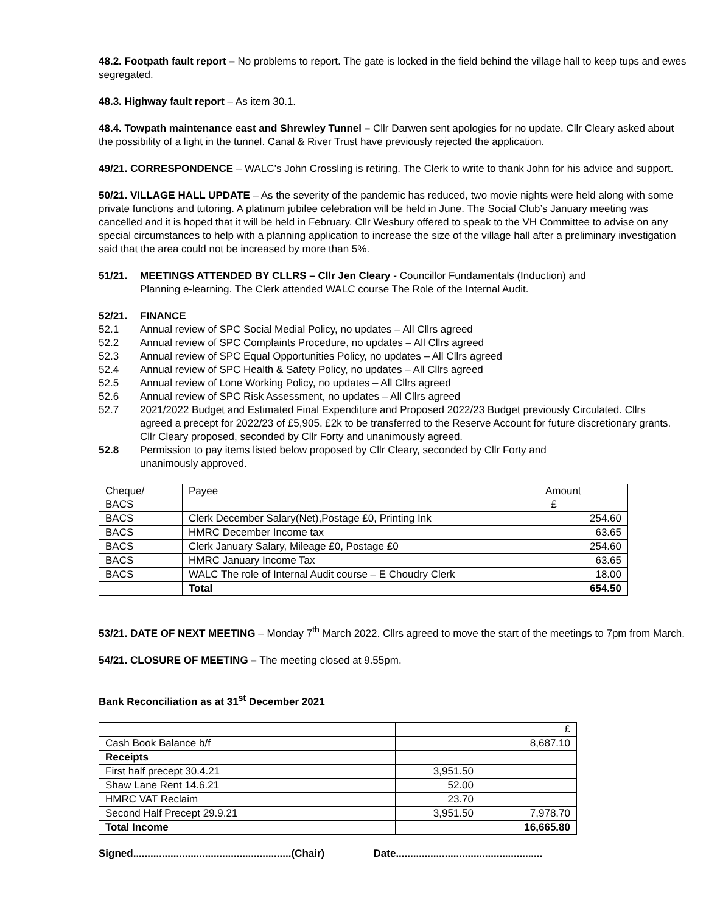48.2. Footpath fault report – No problems to report. The gate is locked in the field behind the village hall to keep tups and ewes segregated.
48.3. Highway fault report – As item 30.1.
48.4. Towpath maintenance east and Shrewley Tunnel – Cllr Darwen sent apologies for no update. Cllr Cleary asked about the possibility of a light in the tunnel. Canal & River Trust have previously rejected the application.
49/21. CORRESPONDENCE – WALC’s John Crossling is retiring. The Clerk to write to thank John for his advice and support.
50/21. VILLAGE HALL UPDATE – As the severity of the pandemic has reduced, two movie nights were held along with some private functions and tutoring. A platinum jubilee celebration will be held in June. The Social Club’s January meeting was cancelled and it is hoped that it will be held in February. Cllr Wesbury offered to speak to the VH Committee to advise on any special circumstances to help with a planning application to increase the size of the village hall after a preliminary investigation said that the area could not be increased by more than 5%.
51/21. MEETINGS ATTENDED BY CLLRS – Cllr Jen Cleary - Councillor Fundamentals (Induction) and Planning e-learning. The Clerk attended WALC course The Role of the Internal Audit.
52/21. FINANCE
52.1 Annual review of SPC Social Medial Policy, no updates – All Cllrs agreed
52.2 Annual review of SPC Complaints Procedure, no updates – All Cllrs agreed
52.3 Annual review of SPC Equal Opportunities Policy, no updates – All Cllrs agreed
52.4 Annual review of SPC Health & Safety Policy, no updates – All Cllrs agreed
52.5 Annual review of Lone Working Policy, no updates – All Cllrs agreed
52.6 Annual review of SPC Risk Assessment, no updates – All Cllrs agreed
52.7 2021/2022 Budget and Estimated Final Expenditure and Proposed 2022/23 Budget previously Circulated. Cllrs agreed a precept for 2022/23 of £5,905. £2k to be transferred to the Reserve Account for future discretionary grants. Cllr Cleary proposed, seconded by Cllr Forty and unanimously agreed.
52.8 Permission to pay items listed below proposed by Cllr Cleary, seconded by Cllr Forty and unanimously approved.
| Cheque/ BACS | Payee | Amount £ |
| BACS | Clerk December Salary(Net),Postage £0, Printing Ink | 254.60 |
| BACS | HMRC December Income tax | 63.65 |
| BACS | Clerk January Salary, Mileage £0, Postage £0 | 254.60 |
| BACS | HMRC January Income Tax | 63.65 |
| BACS | WALC The role of Internal Audit course – E Choudry Clerk | 18.00 |
| | Total | 654.50 |
53/21. DATE OF NEXT MEETING – Monday 7<sup>th</sup> March 2022. Cllrs agreed to move the start of the meetings to 7pm from March.
54/21. CLOSURE OF MEETING – The meeting closed at 9.55pm.
Bank Reconciliation as at 31<sup>st</sup> December 2021
| | | £ |
| Cash Book Balance b/f | | 8,687.10 |
| Receipts | | |
| First half precept 30.4.21 | 3,951.50 | |
| Shaw Lane Rent 14.6.21 | 52.00 | |
| HMRC VAT Reclaim | 23.70 | |
| Second Half Precept 29.9.21 | 3,951.50 | 7,978.70 |
| Total Income | | 16,665.80 |
Signed.......................................................(Chair) Date...................................................